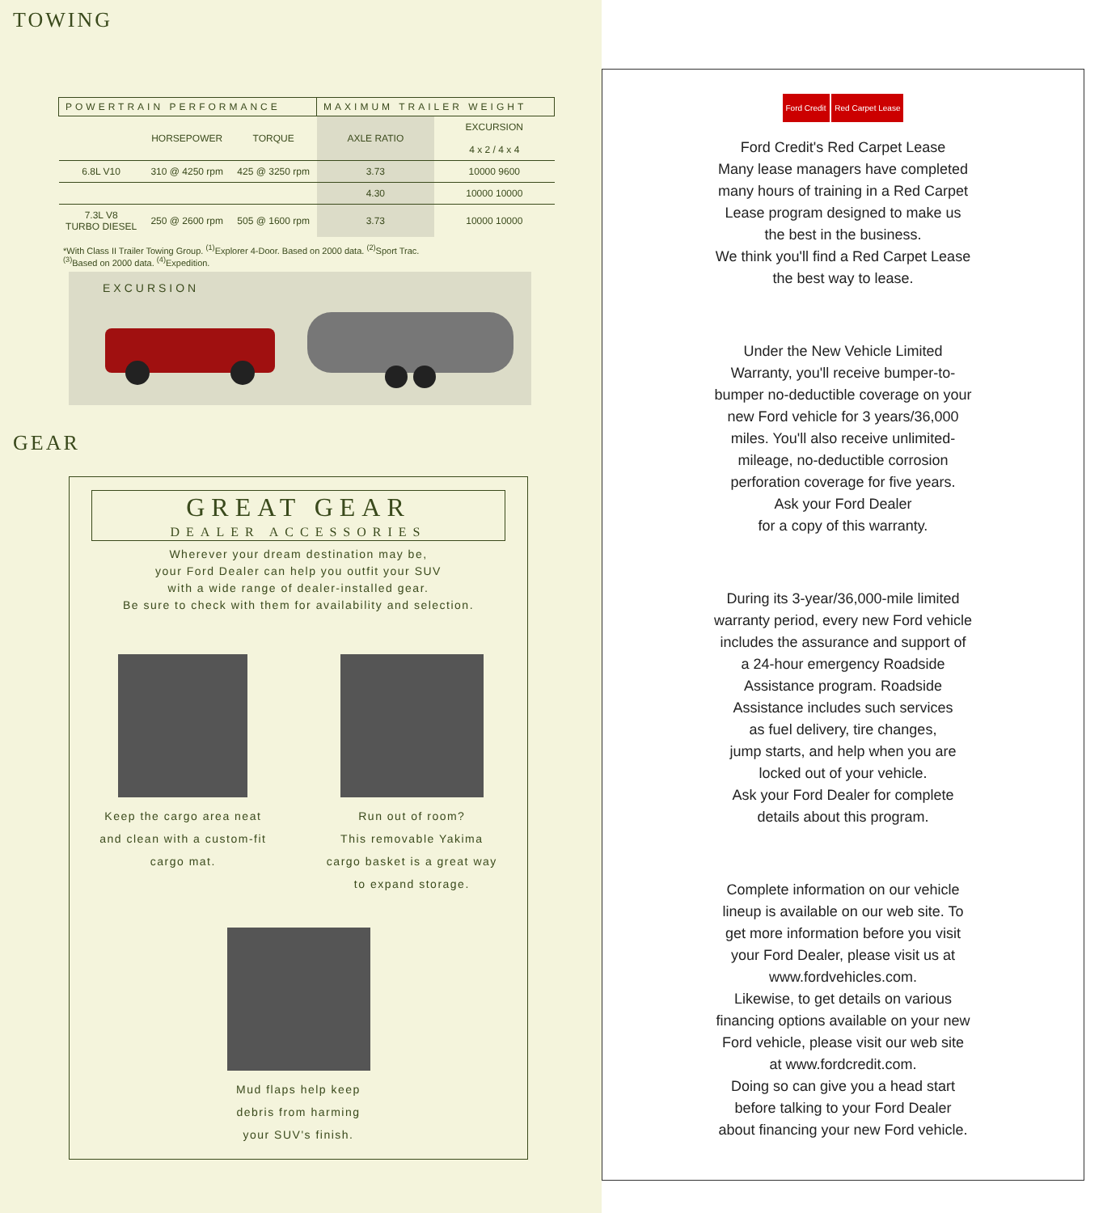TOWING
| POWERTRAIN PERFORMANCE | | | MAXIMUM TRAILER WEIGHT | |
| --- | --- | --- | --- | --- |
| | HORSEPOWER | TORQUE | AXLE RATIO | EXCURSION 4 x 2 / 4 x 4 |
| 6.8L V10 | 310 @ 4250 rpm | 425 @ 3250 rpm | 3.73 | 10000 9600 |
| | | | 4.30 | 10000 10000 |
| 7.3L V8 TURBO DIESEL | 250 @ 2600 rpm | 505 @ 1600 rpm | 3.73 | 10000 10000 |
*With Class II Trailer Towing Group. <sup>(1)</sup>Explorer 4-Door. Based on 2000 data. <sup>(2)</sup>Sport Trac.
<sup>(3)</sup> Based on 2000 data. <sup>(4)</sup>Expedition.
EXCURSION
GEAR
GREAT GEAR
DEALER ACCESSORIES
Wherever your dream destination may be,
your Ford Dealer can help you outfit your SUV
with a wide range of dealer-installed gear.
Be sure to check with them for availability and selection.
Keep the cargo area neat
and clean with a custom-fit
cargo mat.
Run out of room?
This removable Yakima
cargo basket is a great way
to expand storage.
Mud flaps help keep
debris from harming
your SUV's finish.
Ford Credit Red Carpet Lease
Ford Credit's Red Carpet Lease
Many lease managers have completed
many hours of training in a Red Carpet
Lease program designed to make us
the best in the business.
We think you'll find a Red Carpet Lease
the best way to lease.
Under the New Vehicle Limited
Warranty, you'll receive bumper-to-
bumper no-deductible coverage on your
new Ford vehicle for 3 years/36,000
miles. You'll also receive unlimited-
mileage, no-deductible corrosion
perforation coverage for five years.
Ask your Ford Dealer
for a copy of this warranty.
During its 3-year/36,000-mile limited
warranty period, every new Ford vehicle
includes the assurance and support of
a 24-hour emergency Roadside
Assistance program. Roadside
Assistance includes such services
as fuel delivery, tire changes,
jump starts, and help when you are
locked out of your vehicle.
Ask your Ford Dealer for complete
details about this program.
Complete information on our vehicle
lineup is available on our web site. To
get more information before you visit
your Ford Dealer, please visit us at
www.fordvehicles.com.
Likewise, to get details on various
financing options available on your new
Ford vehicle, please visit our web site
at www.fordcredit.com.
Doing so can give you a head start
before talking to your Ford Dealer
about financing your new Ford vehicle.